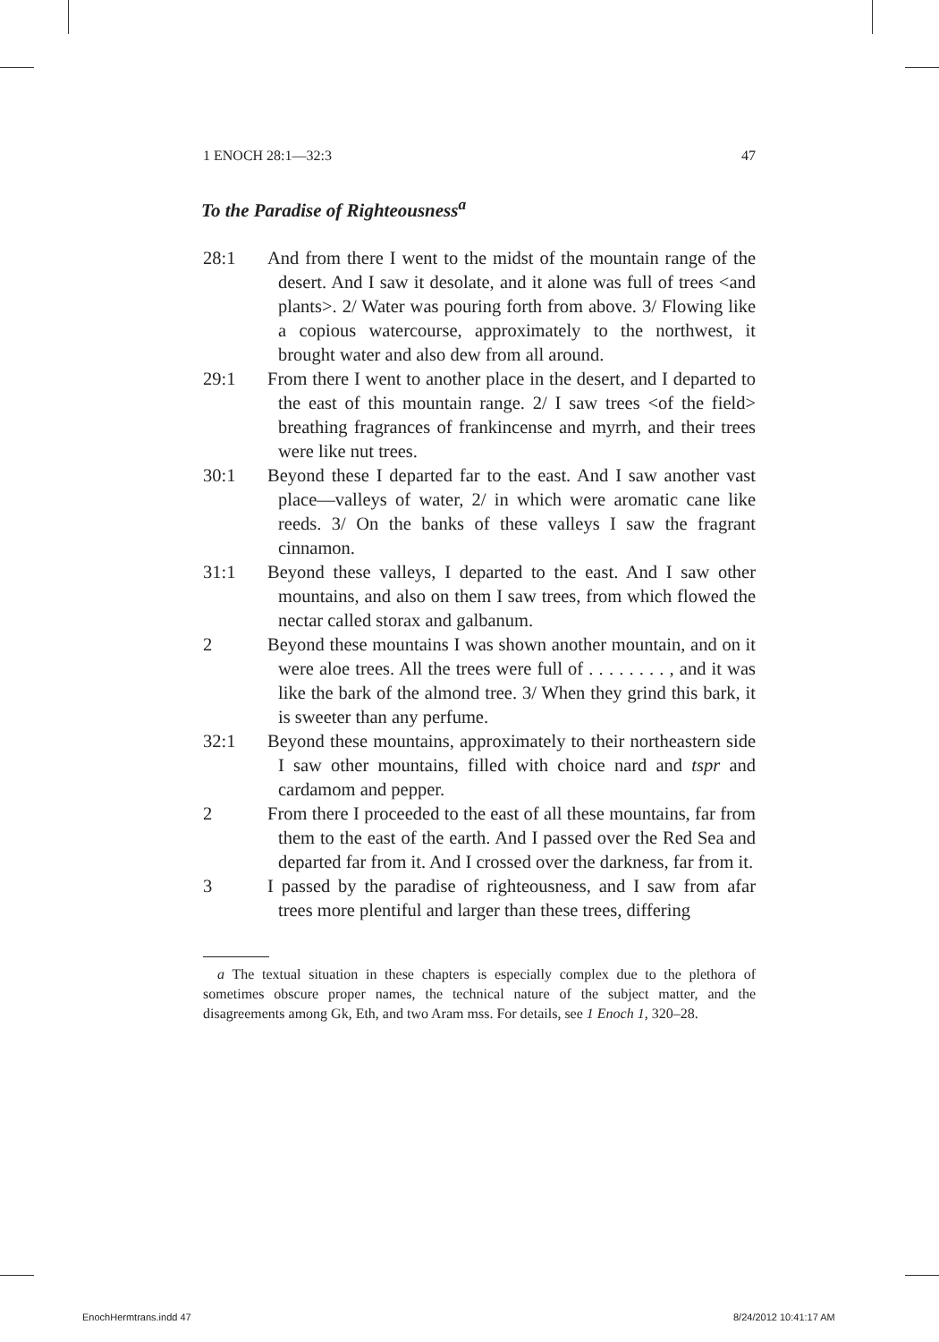1 ENOCH 28:1—32:3 47
To the Paradise of Righteousness<sup>a</sup>
28:1 And from there I went to the midst of the mountain range of the desert. And I saw it desolate, and it alone was full of trees <and plants>. 2/ Water was pouring forth from above. 3/ Flowing like a copious watercourse, approximately to the northwest, it brought water and also dew from all around.
29:1 From there I went to another place in the desert, and I departed to the east of this mountain range. 2/ I saw trees <of the field> breathing fragrances of frankincense and myrrh, and their trees were like nut trees.
30:1 Beyond these I departed far to the east. And I saw another vast place—valleys of water, 2/ in which were aromatic cane like reeds. 3/ On the banks of these valleys I saw the fragrant cinnamon.
31:1 Beyond these valleys, I departed to the east. And I saw other mountains, and also on them I saw trees, from which flowed the nectar called storax and galbanum.
2 Beyond these mountains I was shown another mountain, and on it were aloe trees. All the trees were full of . . . . . . . . , and it was like the bark of the almond tree. 3/ When they grind this bark, it is sweeter than any perfume.
32:1 Beyond these mountains, approximately to their northeastern side I saw other mountains, filled with choice nard and tspr and cardamom and pepper.
2 From there I proceeded to the east of all these mountains, far from them to the east of the earth. And I passed over the Red Sea and departed far from it. And I crossed over the darkness, far from it.
3 I passed by the paradise of righteousness, and I saw from afar trees more plentiful and larger than these trees, differing
a The textual situation in these chapters is especially complex due to the plethora of sometimes obscure proper names, the technical nature of the subject matter, and the disagreements among Gk, Eth, and two Aram mss. For details, see 1 Enoch 1, 320–28.
EnochHermtrans.indd 47 8/24/2012 10:41:17 AM